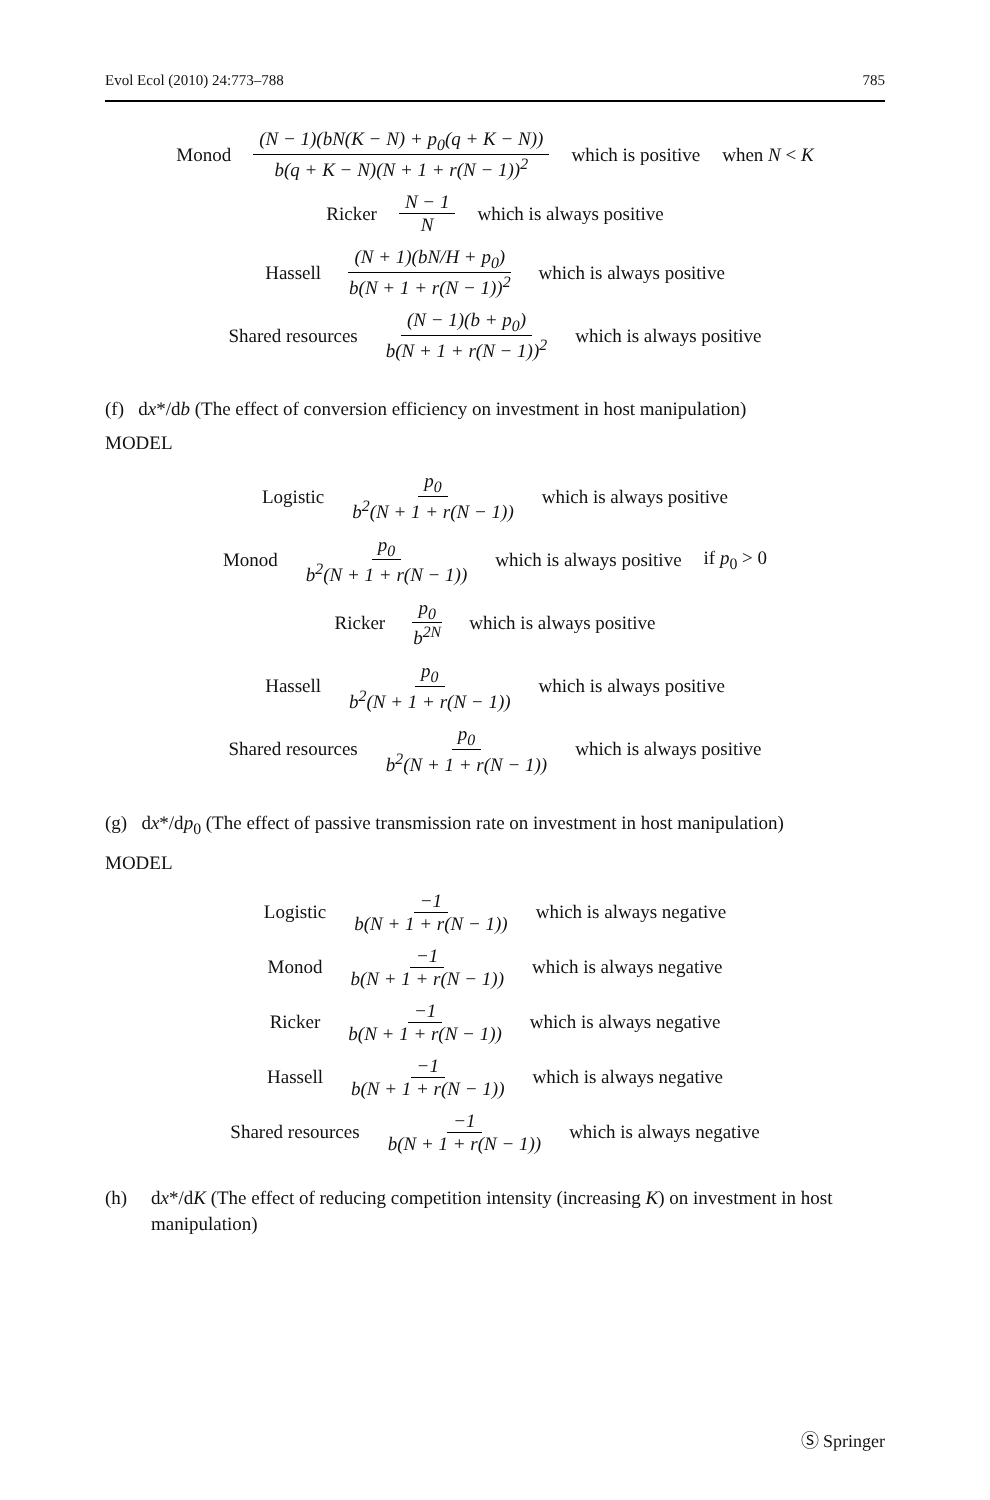Evol Ecol (2010) 24:773–788 785
Monod (N − 1)(bN(K − N) + p<sub>0</sub>(q + K − N)) b(q + K − N)(N + 1 + r(N − 1))<sup>2</sup> which is positive when N < K
Ricker N − 1 N which is always positive
Hassell (N + 1)(bN/H + p<sub>0</sub>) b(N + 1 + r(N − 1))<sup>2</sup> which is always positive
Shared resources (N − 1)(b + p<sub>0</sub>) b(N + 1 + r(N − 1))<sup>2</sup> which is always positive
(f) dx*/db (The effect of conversion efficiency on investment in host manipulation)
MODEL
Logistic p<sub>0</sub> b<sup>2</sup>(N + 1 + r(N − 1)) which is always positive
Monod p<sub>0</sub> b<sup>2</sup>(N + 1 + r(N − 1)) which is always positive if p<sub>0</sub> > 0
Ricker p<sub>0</sub> b<sup>2N</sup> which is always positive
Hassell p<sub>0</sub> b<sup>2</sup>(N + 1 + r(N − 1)) which is always positive
Shared resources p<sub>0</sub> b<sup>2</sup>(N + 1 + r(N − 1)) which is always positive
(g) dx*/dp<sub>0</sub> (The effect of passive transmission rate on investment in host manipulation)
MODEL
Logistic −1 b(N + 1 + r(N − 1)) which is always negative
Monod −1 b(N + 1 + r(N − 1)) which is always negative
Ricker −1 b(N + 1 + r(N − 1)) which is always negative
Hassell −1 b(N + 1 + r(N − 1)) which is always negative
Shared resources −1 b(N + 1 + r(N − 1)) which is always negative
(h) dx*/dK (The effect of reducing competition intensity (increasing K) on investment in host manipulation)
Ⓢ Springer